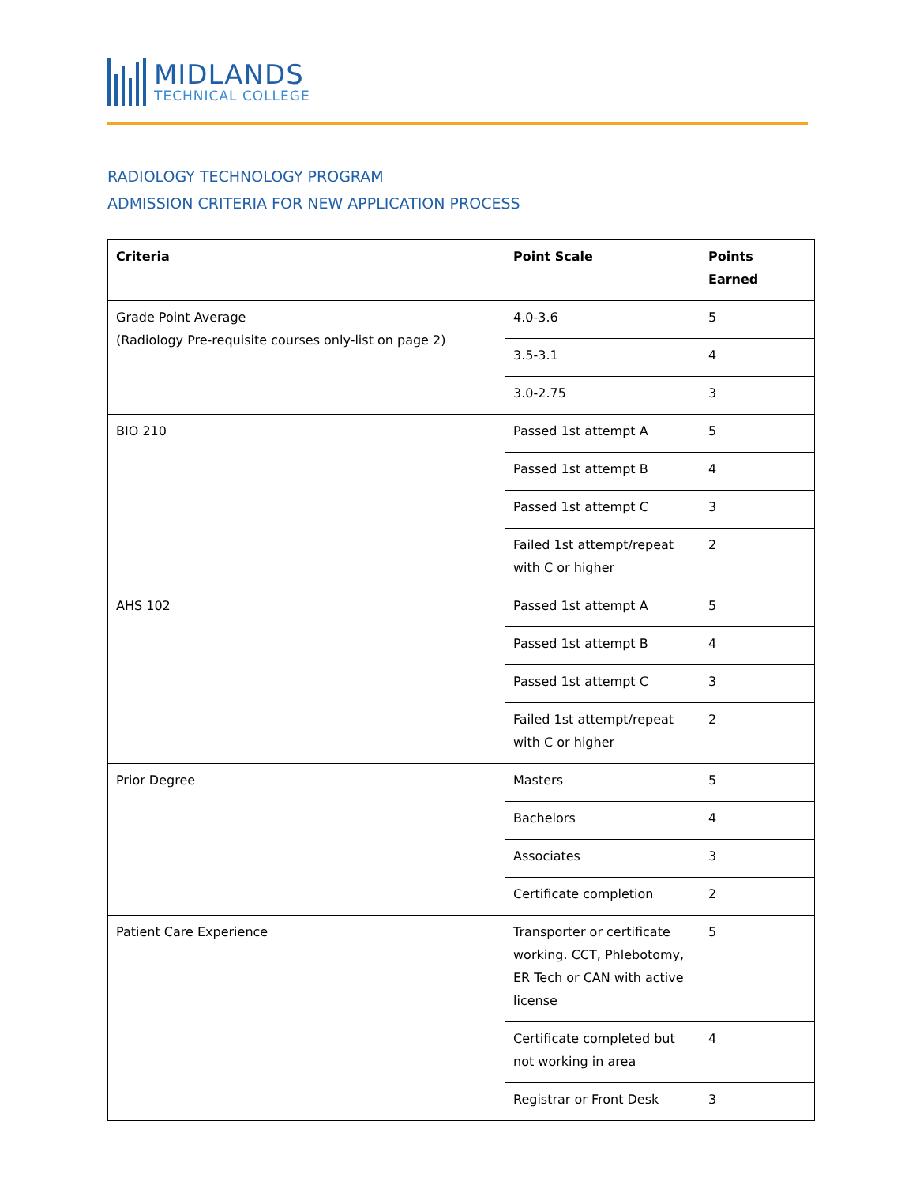MIDLANDS
TECHNICAL COLLEGE
RADIOLOGY TECHNOLOGY PROGRAM
ADMISSION CRITERIA FOR NEW APPLICATION PROCESS
| Criteria | Point Scale | Points Earned |
| --- | --- | --- |
| Grade Point Average (Radiology Pre-requisite courses only-list on page 2) | 4.0-3.6 | 5 |
| | 3.5-3.1 | 4 |
| | 3.0-2.75 | 3 |
| BIO 210 | Passed 1st attempt A | 5 |
| | Passed 1st attempt B | 4 |
| | Passed 1st attempt C | 3 |
| | Failed 1st attempt/repeat with C or higher | 2 |
| AHS 102 | Passed 1st attempt A | 5 |
| | Passed 1st attempt B | 4 |
| | Passed 1st attempt C | 3 |
| | Failed 1st attempt/repeat with C or higher | 2 |
| Prior Degree | Masters | 5 |
| | Bachelors | 4 |
| | Associates | 3 |
| | Certificate completion | 2 |
| Patient Care Experience | Transporter or certificate working. CCT, Phlebotomy, ER Tech or CAN with active license | 5 |
| | Certificate completed but not working in area | 4 |
| | Registrar or Front Desk | 3 |